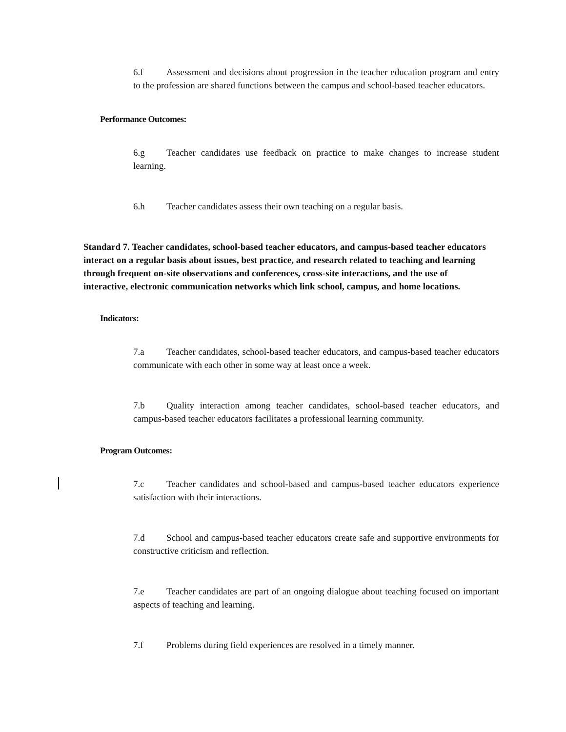6.f Assessment and decisions about progression in the teacher education program and entry to the profession are shared functions between the campus and school-based teacher educators.
Performance Outcomes:
6.g Teacher candidates use feedback on practice to make changes to increase student learning.
6.h Teacher candidates assess their own teaching on a regular basis.
Standard 7. Teacher candidates, school-based teacher educators, and campus-based teacher educators interact on a regular basis about issues, best practice, and research related to teaching and learning through frequent on-site observations and conferences, cross-site interactions, and the use of interactive, electronic communication networks which link school, campus, and home locations.
Indicators:
7.a Teacher candidates, school-based teacher educators, and campus-based teacher educators communicate with each other in some way at least once a week.
7.b Quality interaction among teacher candidates, school-based teacher educators, and campus-based teacher educators facilitates a professional learning community.
Program Outcomes:
7.c Teacher candidates and school-based and campus-based teacher educators experience satisfaction with their interactions.
7.d School and campus-based teacher educators create safe and supportive environments for constructive criticism and reflection.
7.e Teacher candidates are part of an ongoing dialogue about teaching focused on important aspects of teaching and learning.
7.f Problems during field experiences are resolved in a timely manner.